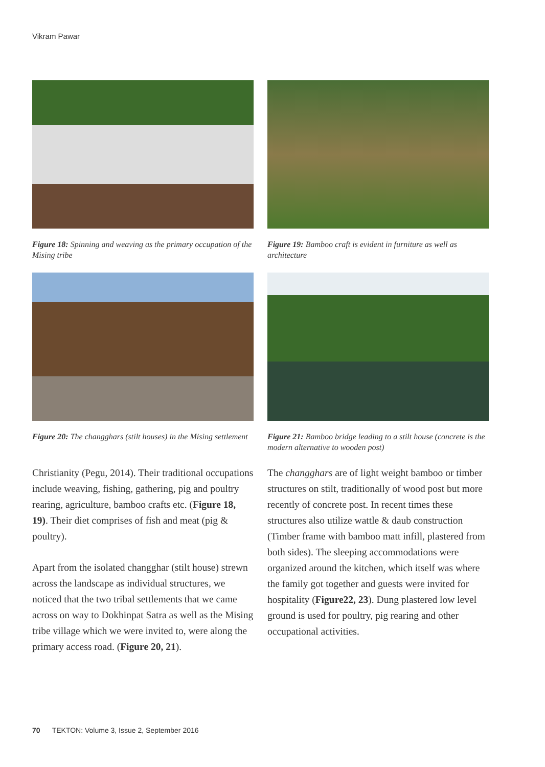Vikram Pawar
Figure 18: Spinning and weaving as the primary occupation of the Mising tribe
Figure 19: Bamboo craft is evident in furniture as well as architecture
Figure 20: The changghars (stilt houses) in the Mising settlement
Figure 21: Bamboo bridge leading to a stilt house (concrete is the modern alternative to wooden post)
Christianity (Pegu, 2014). Their traditional occupations include weaving, fishing, gathering, pig and poultry rearing, agriculture, bamboo crafts etc. (Figure 18, 19). Their diet comprises of fish and meat (pig & poultry).
Apart from the isolated changghar (stilt house) strewn across the landscape as individual structures, we noticed that the two tribal settlements that we came across on way to Dokhinpat Satra as well as the Mising tribe village which we were invited to, were along the primary access road. (Figure 20, 21).
The changghars are of light weight bamboo or timber structures on stilt, traditionally of wood post but more recently of concrete post. In recent times these structures also utilize wattle & daub construction (Timber frame with bamboo matt infill, plastered from both sides). The sleeping accommodations were organized around the kitchen, which itself was where the family got together and guests were invited for hospitality (Figure22, 23). Dung plastered low level ground is used for poultry, pig rearing and other occupational activities.
70 TEKTON: Volume 3, Issue 2, September 2016